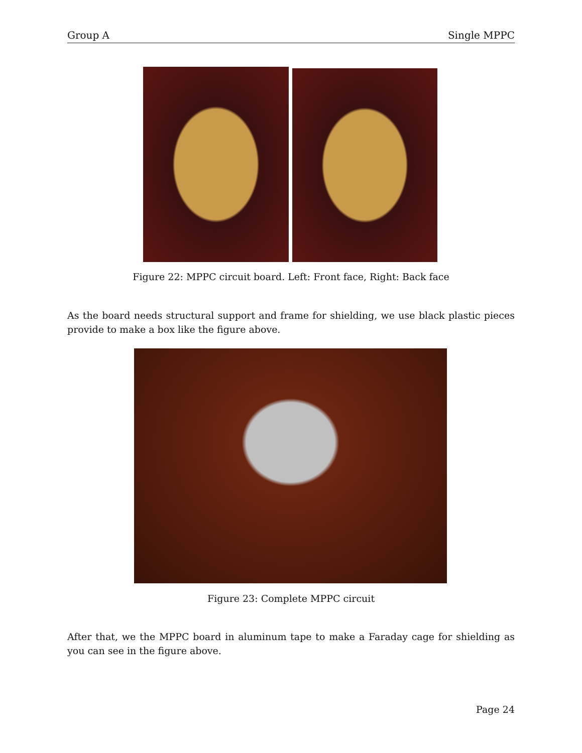Group A Single MPPC
Figure 22: MPPC circuit board. Left: Front face, Right: Back face
As the board needs structural support and frame for shielding, we use black plastic pieces provide to make a box like the figure above.
Figure 23: Complete MPPC circuit
After that, we the MPPC board in aluminum tape to make a Faraday cage for shielding as you can see in the figure above.
Page 24